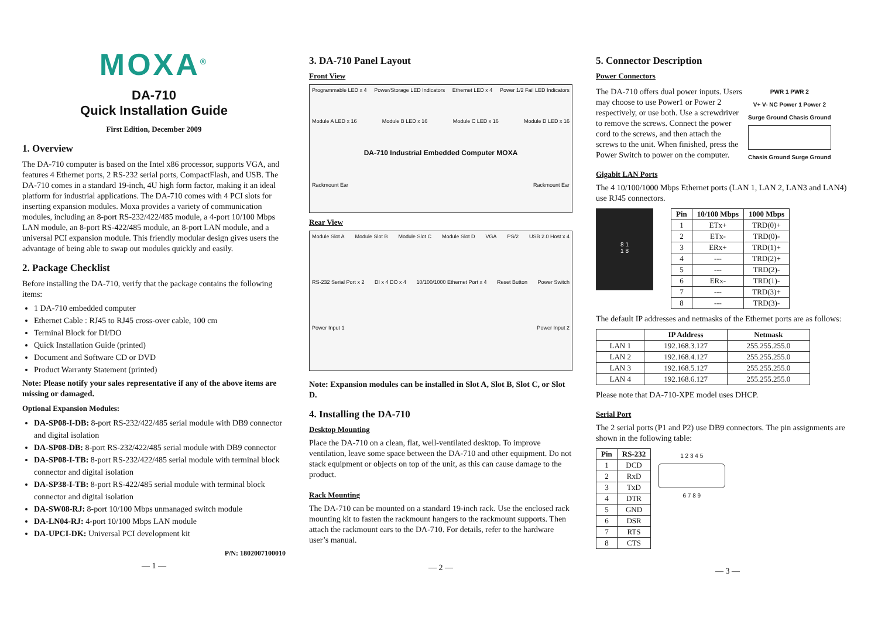MOXA<sup>®</sup>
DA-710
Quick Installation Guide
First Edition, December 2009
1. Overview
The DA-710 computer is based on the Intel x86 processor, supports VGA, and features 4 Ethernet ports, 2 RS-232 serial ports, CompactFlash, and USB. The DA-710 comes in a standard 19-inch, 4U high form factor, making it an ideal platform for industrial applications. The DA-710 comes with 4 PCI slots for inserting expansion modules. Moxa provides a variety of communication modules, including an 8-port RS-232/422/485 module, a 4-port 10/100 Mbps LAN module, an 8-port RS-422/485 module, an 8-port LAN module, and a universal PCI expansion module. This friendly modular design gives users the advantage of being able to swap out modules quickly and easily.
2. Package Checklist
Before installing the DA-710, verify that the package contains the following items:
1 DA-710 embedded computer
Ethernet Cable : RJ45 to RJ45 cross-over cable, 100 cm
Terminal Block for DI/DO
Quick Installation Guide (printed)
Document and Software CD or DVD
Product Warranty Statement (printed)
Note: Please notify your sales representative if any of the above items are missing or damaged.
Optional Expansion Modules:
DA-SP08-I-DB: 8-port RS-232/422/485 serial module with DB9 connector and digital isolation
DA-SP08-DB: 8-port RS-232/422/485 serial module with DB9 connector
DA-SP08-I-TB: 8-port RS-232/422/485 serial module with terminal block connector and digital isolation
DA-SP38-I-TB: 8-port RS-422/485 serial module with terminal block connector and digital isolation
DA-SW08-RJ: 8-port 10/100 Mbps unmanaged switch module
DA-LN04-RJ: 4-port 10/100 Mbps LAN module
DA-UPCI-DK: Universal PCI development kit
P/N: 1802007100010
— 1 —
3. DA-710 Panel Layout
Front View
Programmable LED x 4 Power/Storage LED Indicators Ethernet LED x 4 Power 1/2 Fail LED Indicators Module A LED x 16 Module B LED x 16 Module C LED x 16 Module D LED x 16 DA-710 Industrial Embedded Computer MOXA Rackmount Ear Rackmount Ear
Rear View
Module Slot A Module Slot B Module Slot C Module Slot D VGA PS/2 USB 2.0 Host x 4 RS-232 Serial Port x 2 DI x 4 DO x 4 10/100/1000 Ethernet Port x 4 Reset Button Power Switch Power Input 1 Power Input 2
Note: Expansion modules can be installed in Slot A, Slot B, Slot C, or Slot D.
4. Installing the DA-710
Desktop Mounting
Place the DA-710 on a clean, flat, well-ventilated desktop. To improve ventilation, leave some space between the DA-710 and other equipment. Do not stack equipment or objects on top of the unit, as this can cause damage to the product.
Rack Mounting
The DA-710 can be mounted on a standard 19-inch rack. Use the enclosed rack mounting kit to fasten the rackmount hangers to the rackmount supports. Then attach the rackmount ears to the DA-710. For details, refer to the hardware user’s manual.
— 2 —
5. Connector Description
Power Connectors
The DA-710 offers dual power inputs. Users may choose to use Power1 or Power 2 respectively, or use both. Use a screwdriver to remove the screws. Connect the power cord to the screws, and then attach the screws to the unit. When finished, press the Power Switch to power on the computer.
PWR 1 PWR 2
V+ V- NC Power 1 Power 2
Surge Ground Chasis Ground
Chasis Ground Surge Ground
Gigabit LAN Ports
The 4 10/100/1000 Mbps Ethernet ports (LAN 1, LAN 2, LAN3 and LAN4) use RJ45 connectors.
8 1
1 8
| Pin | 10/100 Mbps | 1000 Mbps |
| --- | --- | --- |
| 1 | ETx+ | TRD(0)+ |
| 2 | ETx- | TRD(0)- |
| 3 | ERx+ | TRD(1)+ |
| 4 | --- | TRD(2)+ |
| 5 | --- | TRD(2)- |
| 6 | ERx- | TRD(1)- |
| 7 | --- | TRD(3)+ |
| 8 | --- | TRD(3)- |
The default IP addresses and netmasks of the Ethernet ports are as follows:
| | IP Address | Netmask |
| --- | --- | --- |
| LAN 1 | 192.168.3.127 | 255.255.255.0 |
| LAN 2 | 192.168.4.127 | 255.255.255.0 |
| LAN 3 | 192.168.5.127 | 255.255.255.0 |
| LAN 4 | 192.168.6.127 | 255.255.255.0 |
Please note that DA-710-XPE model uses DHCP.
Serial Port
The 2 serial ports (P1 and P2) use DB9 connectors. The pin assignments are shown in the following table:
| Pin | RS-232 |
| --- | --- |
| 1 | DCD |
| 2 | RxD |
| 3 | TxD |
| 4 | DTR |
| 5 | GND |
| 6 | DSR |
| 7 | RTS |
| 8 | CTS |
1 2 3 4 5
6 7 8 9
— 3 —